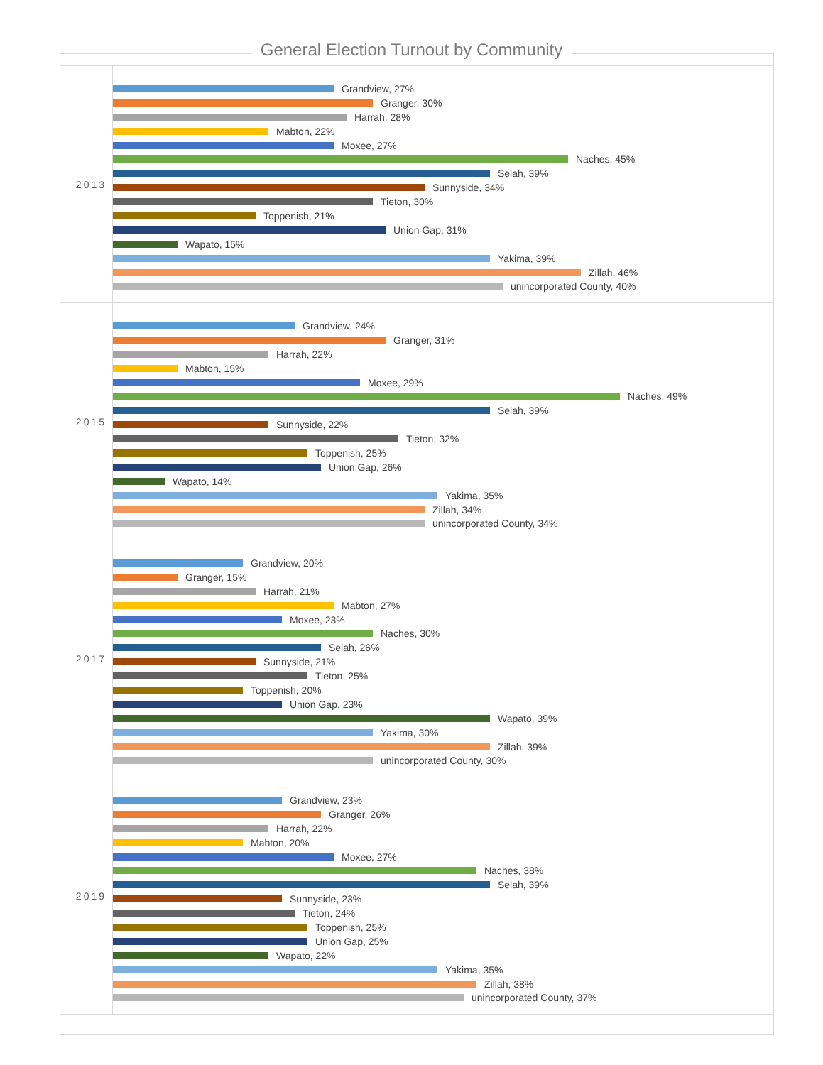General Election Turnout by Community
2013
Grandview, 27%
Granger, 30%
Harrah, 28%
Mabton, 22%
Moxee, 27%
Naches, 45%
Selah, 39%
Sunnyside, 34%
Tieton, 30%
Toppenish, 21%
Union Gap, 31%
Wapato, 15%
Yakima, 39%
Zillah, 46%
unincorporated County, 40%
2015
Grandview, 24%
Granger, 31%
Harrah, 22%
Mabton, 15%
Moxee, 29%
Naches, 49%
Selah, 39%
Sunnyside, 22%
Tieton, 32%
Toppenish, 25%
Union Gap, 26%
Wapato, 14%
Yakima, 35%
Zillah, 34%
unincorporated County, 34%
2017
Grandview, 20%
Granger, 15%
Harrah, 21%
Mabton, 27%
Moxee, 23%
Naches, 30%
Selah, 26%
Sunnyside, 21%
Tieton, 25%
Toppenish, 20%
Union Gap, 23%
Wapato, 39%
Yakima, 30%
Zillah, 39%
unincorporated County, 30%
2019
Grandview, 23%
Granger, 26%
Harrah, 22%
Mabton, 20%
Moxee, 27%
Naches, 38%
Selah, 39%
Sunnyside, 23%
Tieton, 24%
Toppenish, 25%
Union Gap, 25%
Wapato, 22%
Yakima, 35%
Zillah, 38%
unincorporated County, 37%